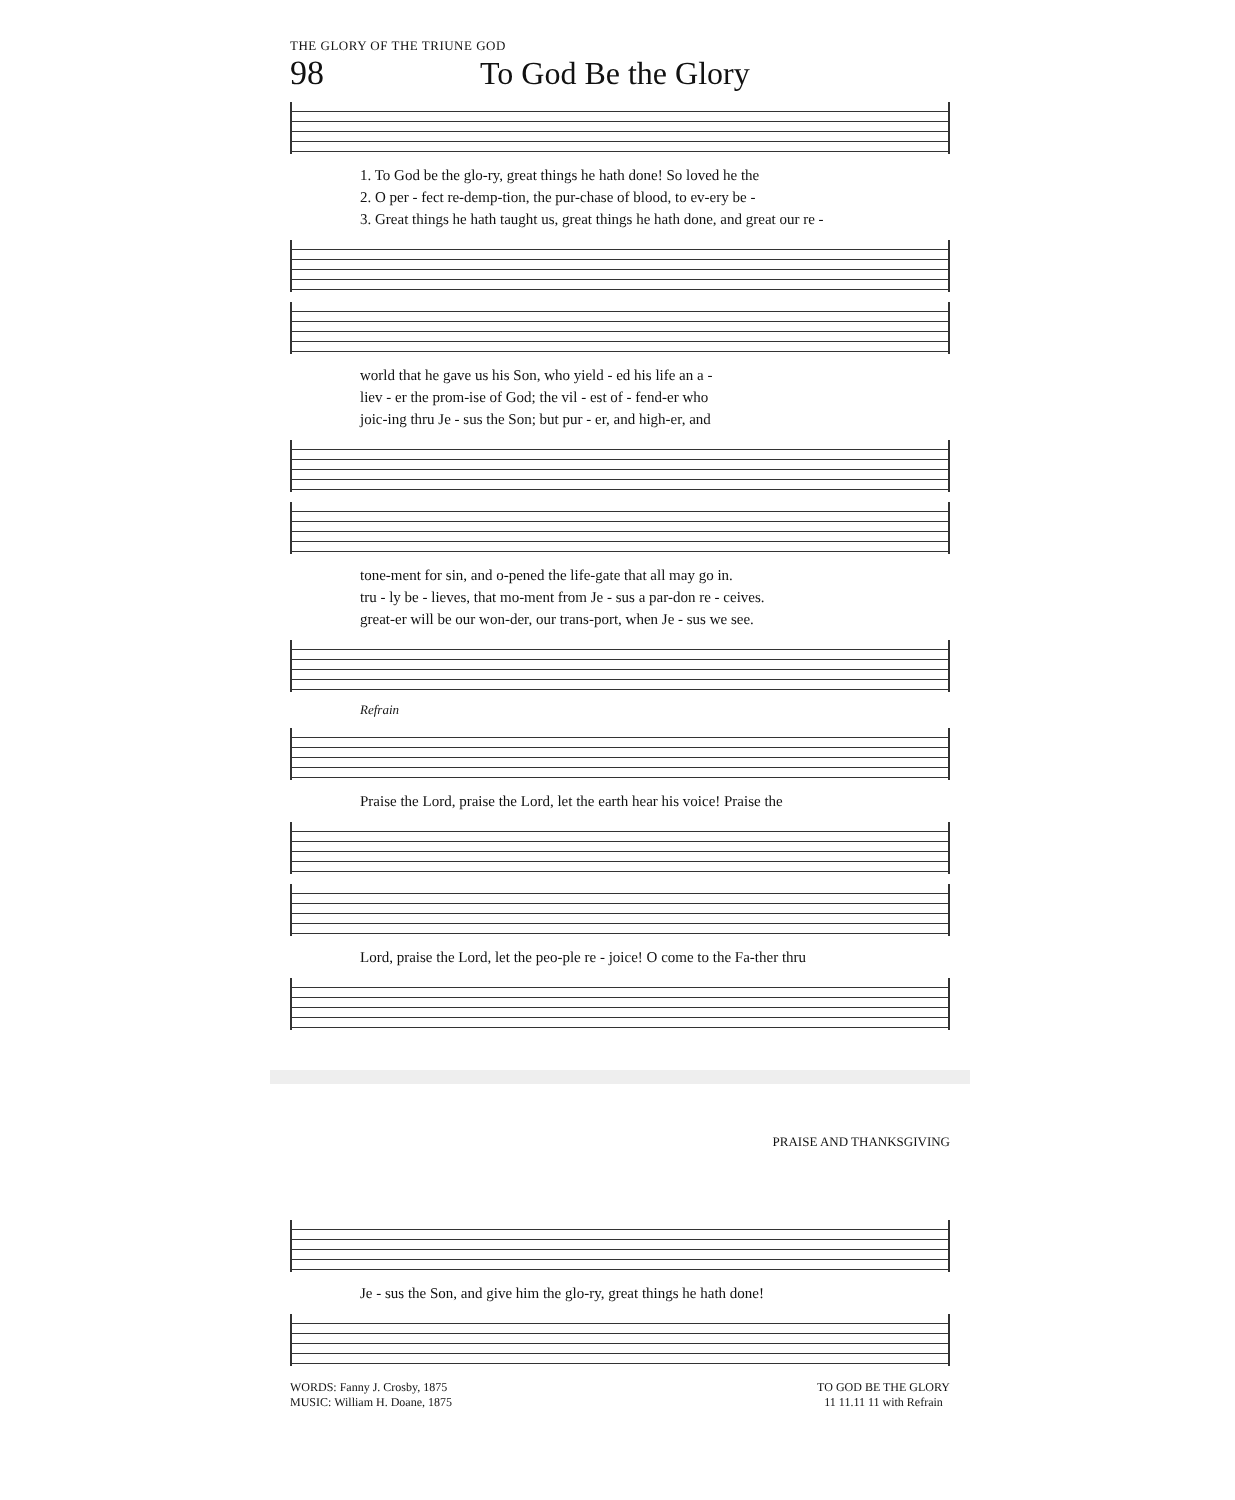THE GLORY OF THE TRIUNE GOD
98 To God Be the Glory
1. To God be the glo-ry, great things he hath done! So loved he the
2. O per - fect re-demp-tion, the pur-chase of blood, to ev-ery be -
3. Great things he hath taught us, great things he hath done, and great our re -
world that he gave us his Son, who yield - ed his life an a -
liev - er the prom-ise of God; the vil - est of - fend-er who
joic-ing thru Je - sus the Son; but pur - er, and high-er, and
tone-ment for sin, and o-pened the life-gate that all may go in.
tru - ly be - lieves, that mo-ment from Je - sus a par-don re - ceives.
great-er will be our won-der, our trans-port, when Je - sus we see.
Refrain
Praise the Lord, praise the Lord, let the earth hear his voice! Praise the
Lord, praise the Lord, let the peo-ple re - joice! O come to the Fa-ther thru
PRAISE AND THANKSGIVING
Je - sus the Son, and give him the glo-ry, great things he hath done!
WORDS: Fanny J. Crosby, 1875
MUSIC: William H. Doane, 1875
TO GOD BE THE GLORY
11 11.11 11 with Refrain